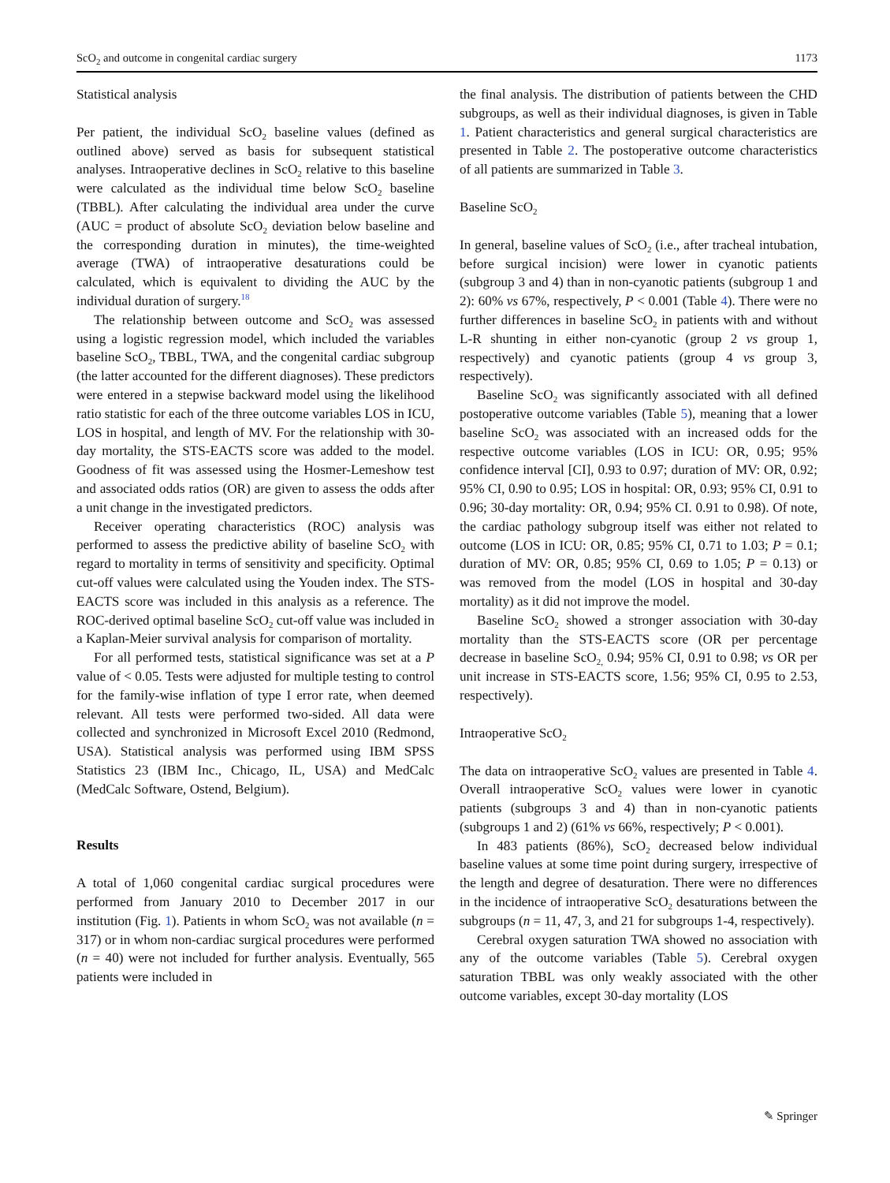ScO<sub>2</sub> and outcome in congenital cardiac surgery 1173
Statistical analysis
Per patient, the individual ScO<sub>2</sub> baseline values (defined as outlined above) served as basis for subsequent statistical analyses. Intraoperative declines in ScO<sub>2</sub> relative to this baseline were calculated as the individual time below ScO<sub>2</sub> baseline (TBBL). After calculating the individual area under the curve (AUC = product of absolute ScO<sub>2</sub> deviation below baseline and the corresponding duration in minutes), the time-weighted average (TWA) of intraoperative desaturations could be calculated, which is equivalent to dividing the AUC by the individual duration of surgery.<sup>18</sup>
The relationship between outcome and ScO<sub>2</sub> was assessed using a logistic regression model, which included the variables baseline ScO<sub>2</sub>, TBBL, TWA, and the congenital cardiac subgroup (the latter accounted for the different diagnoses). These predictors were entered in a stepwise backward model using the likelihood ratio statistic for each of the three outcome variables LOS in ICU, LOS in hospital, and length of MV. For the relationship with 30-day mortality, the STS-EACTS score was added to the model. Goodness of fit was assessed using the Hosmer-Lemeshow test and associated odds ratios (OR) are given to assess the odds after a unit change in the investigated predictors.
Receiver operating characteristics (ROC) analysis was performed to assess the predictive ability of baseline ScO<sub>2</sub> with regard to mortality in terms of sensitivity and specificity. Optimal cut-off values were calculated using the Youden index. The STS-EACTS score was included in this analysis as a reference. The ROC-derived optimal baseline ScO<sub>2</sub> cut-off value was included in a Kaplan-Meier survival analysis for comparison of mortality.
For all performed tests, statistical significance was set at a P value of < 0.05. Tests were adjusted for multiple testing to control for the family-wise inflation of type I error rate, when deemed relevant. All tests were performed two-sided. All data were collected and synchronized in Microsoft Excel 2010 (Redmond, USA). Statistical analysis was performed using IBM SPSS Statistics 23 (IBM Inc., Chicago, IL, USA) and MedCalc (MedCalc Software, Ostend, Belgium).
Results
A total of 1,060 congenital cardiac surgical procedures were performed from January 2010 to December 2017 in our institution (Fig. 1). Patients in whom ScO<sub>2</sub> was not available (n = 317) or in whom non-cardiac surgical procedures were performed (n = 40) were not included for further analysis. Eventually, 565 patients were included in
the final analysis. The distribution of patients between the CHD subgroups, as well as their individual diagnoses, is given in Table 1. Patient characteristics and general surgical characteristics are presented in Table 2. The postoperative outcome characteristics of all patients are summarized in Table 3.
Baseline ScO<sub>2</sub>
In general, baseline values of ScO<sub>2</sub> (i.e., after tracheal intubation, before surgical incision) were lower in cyanotic patients (subgroup 3 and 4) than in non-cyanotic patients (subgroup 1 and 2): 60% vs 67%, respectively, P < 0.001 (Table 4). There were no further differences in baseline ScO<sub>2</sub> in patients with and without L-R shunting in either non-cyanotic (group 2 vs group 1, respectively) and cyanotic patients (group 4 vs group 3, respectively).
Baseline ScO<sub>2</sub> was significantly associated with all defined postoperative outcome variables (Table 5), meaning that a lower baseline ScO<sub>2</sub> was associated with an increased odds for the respective outcome variables (LOS in ICU: OR, 0.95; 95% confidence interval [CI], 0.93 to 0.97; duration of MV: OR, 0.92; 95% CI, 0.90 to 0.95; LOS in hospital: OR, 0.93; 95% CI, 0.91 to 0.96; 30-day mortality: OR, 0.94; 95% CI. 0.91 to 0.98). Of note, the cardiac pathology subgroup itself was either not related to outcome (LOS in ICU: OR, 0.85; 95% CI, 0.71 to 1.03; P = 0.1; duration of MV: OR, 0.85; 95% CI, 0.69 to 1.05; P = 0.13) or was removed from the model (LOS in hospital and 30-day mortality) as it did not improve the model.
Baseline ScO<sub>2</sub> showed a stronger association with 30-day mortality than the STS-EACTS score (OR per percentage decrease in baseline ScO<sub>2,</sub> 0.94; 95% CI, 0.91 to 0.98; vs OR per unit increase in STS-EACTS score, 1.56; 95% CI, 0.95 to 2.53, respectively).
Intraoperative ScO<sub>2</sub>
The data on intraoperative ScO<sub>2</sub> values are presented in Table 4. Overall intraoperative ScO<sub>2</sub> values were lower in cyanotic patients (subgroups 3 and 4) than in non-cyanotic patients (subgroups 1 and 2) (61% vs 66%, respectively; P < 0.001).
In 483 patients (86%), ScO<sub>2</sub> decreased below individual baseline values at some time point during surgery, irrespective of the length and degree of desaturation. There were no differences in the incidence of intraoperative ScO<sub>2</sub> desaturations between the subgroups (n = 11, 47, 3, and 21 for subgroups 1-4, respectively).
Cerebral oxygen saturation TWA showed no association with any of the outcome variables (Table 5). Cerebral oxygen saturation TBBL was only weakly associated with the other outcome variables, except 30-day mortality (LOS
✎ Springer